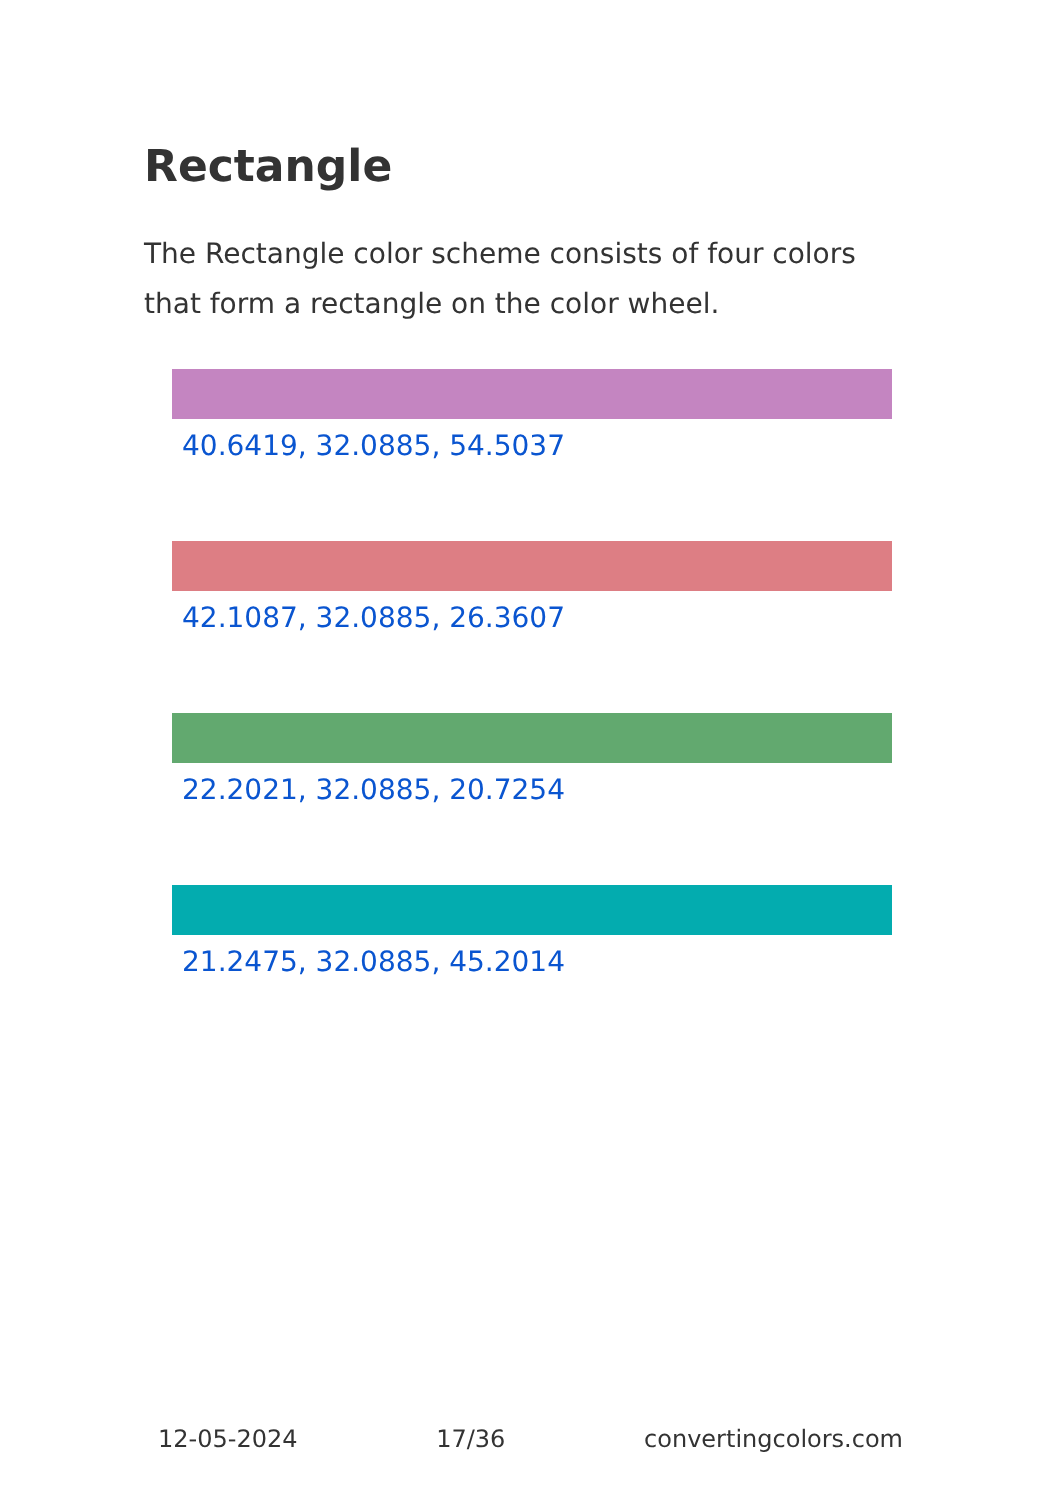Rectangle
The Rectangle color scheme consists of four colors that form a rectangle on the color wheel.
40.6419, 32.0885, 54.5037
42.1087, 32.0885, 26.3607
22.2021, 32.0885, 20.7254
21.2475, 32.0885, 45.2014
12-05-2024 17/36 convertingcolors.com